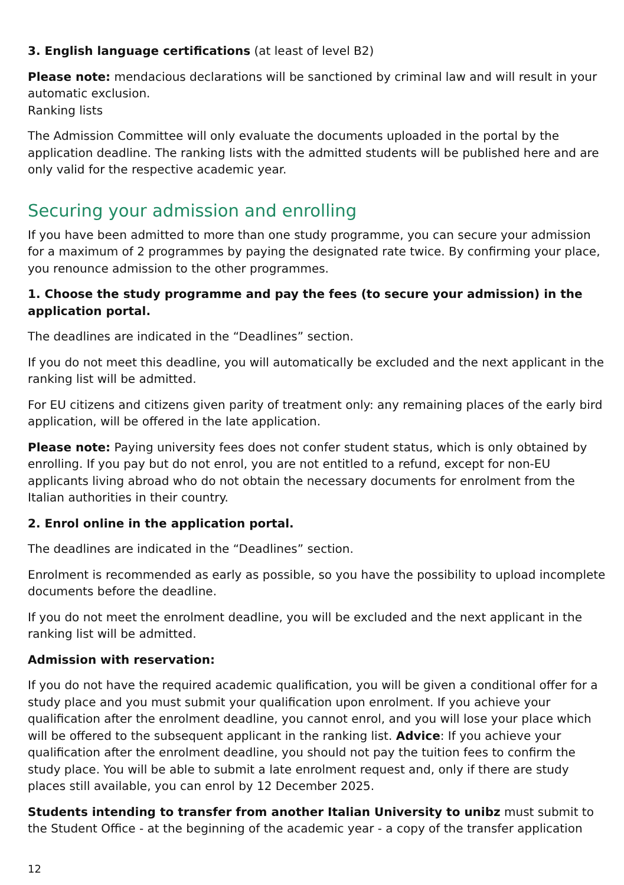3. English language certifications (at least of level B2)
Please note: mendacious declarations will be sanctioned by criminal law and will result in your automatic exclusion.
Ranking lists
The Admission Committee will only evaluate the documents uploaded in the portal by the application deadline. The ranking lists with the admitted students will be published here and are only valid for the respective academic year.
Securing your admission and enrolling
If you have been admitted to more than one study programme, you can secure your admission for a maximum of 2 programmes by paying the designated rate twice. By confirming your place, you renounce admission to the other programmes.
1. Choose the study programme and pay the fees (to secure your admission) in the application portal.
The deadlines are indicated in the “Deadlines” section.
If you do not meet this deadline, you will automatically be excluded and the next applicant in the ranking list will be admitted.
For EU citizens and citizens given parity of treatment only: any remaining places of the early bird application, will be offered in the late application.
Please note: Paying university fees does not confer student status, which is only obtained by enrolling. If you pay but do not enrol, you are not entitled to a refund, except for non-EU applicants living abroad who do not obtain the necessary documents for enrolment from the Italian authorities in their country.
2. Enrol online in the application portal.
The deadlines are indicated in the “Deadlines” section.
Enrolment is recommended as early as possible, so you have the possibility to upload incomplete documents before the deadline.
If you do not meet the enrolment deadline, you will be excluded and the next applicant in the ranking list will be admitted.
Admission with reservation:
If you do not have the required academic qualification, you will be given a conditional offer for a study place and you must submit your qualification upon enrolment. If you achieve your qualification after the enrolment deadline, you cannot enrol, and you will lose your place which will be offered to the subsequent applicant in the ranking list. Advice: If you achieve your qualification after the enrolment deadline, you should not pay the tuition fees to confirm the study place. You will be able to submit a late enrolment request and, only if there are study places still available, you can enrol by 12 December 2025.
Students intending to transfer from another Italian University to unibz must submit to the Student Office - at the beginning of the academic year - a copy of the transfer application
12